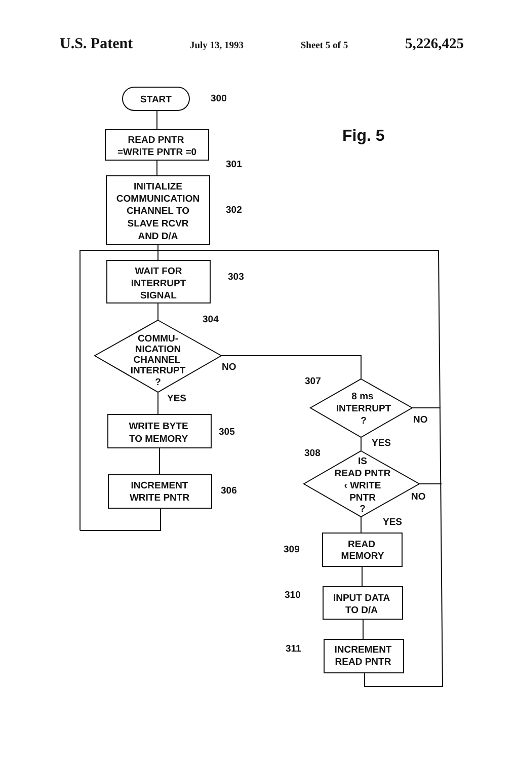U.S. Patent July 13, 1993 Sheet 5 of 5 5,226,425
START
300
READ PNTR
=WRITE PNTR =0
301
Fig. 5
INITIALIZE
COMMUNICATION
CHANNEL TO
SLAVE RCVR
AND D/A
302
WAIT FOR
INTERRUPT
SIGNAL
303
COMMU-
NICATION
CHANNEL
INTERRUPT
?
304
NO
YES
WRITE BYTE
TO MEMORY
305
INCREMENT
WRITE PNTR
306
8 ms
INTERRUPT
?
307
NO
YES
IS
READ PNTR
‹ WRITE
PNTR
?
308
NO
YES
READ
MEMORY
309
INPUT DATA
TO D/A
310
INCREMENT
READ PNTR
311